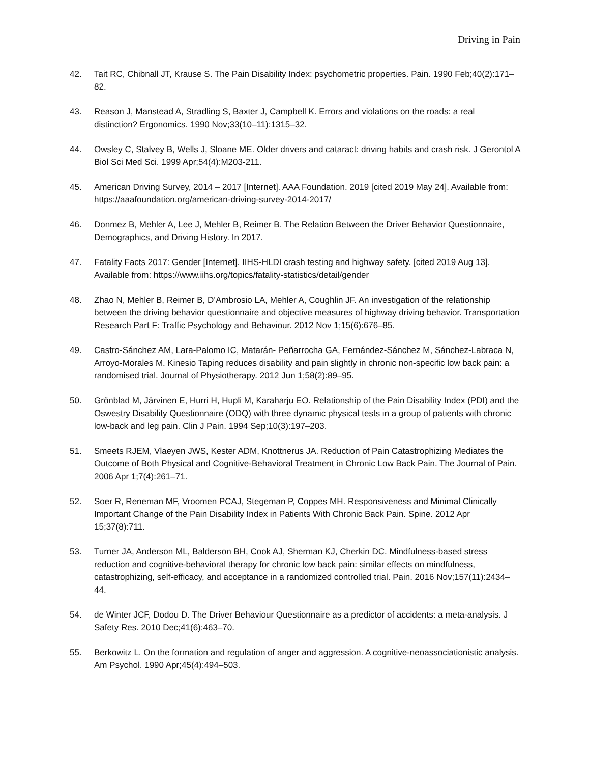Driving in Pain
42. Tait RC, Chibnall JT, Krause S. The Pain Disability Index: psychometric properties. Pain. 1990 Feb;40(2):171–82.
43. Reason J, Manstead A, Stradling S, Baxter J, Campbell K. Errors and violations on the roads: a real distinction? Ergonomics. 1990 Nov;33(10–11):1315–32.
44. Owsley C, Stalvey B, Wells J, Sloane ME. Older drivers and cataract: driving habits and crash risk. J Gerontol A Biol Sci Med Sci. 1999 Apr;54(4):M203-211.
45. American Driving Survey, 2014 – 2017 [Internet]. AAA Foundation. 2019 [cited 2019 May 24]. Available from: https://aaafoundation.org/american-driving-survey-2014-2017/
46. Donmez B, Mehler A, Lee J, Mehler B, Reimer B. The Relation Between the Driver Behavior Questionnaire, Demographics, and Driving History. In 2017.
47. Fatality Facts 2017: Gender [Internet]. IIHS-HLDI crash testing and highway safety. [cited 2019 Aug 13]. Available from: https://www.iihs.org/topics/fatality-statistics/detail/gender
48. Zhao N, Mehler B, Reimer B, D’Ambrosio LA, Mehler A, Coughlin JF. An investigation of the relationship between the driving behavior questionnaire and objective measures of highway driving behavior. Transportation Research Part F: Traffic Psychology and Behaviour. 2012 Nov 1;15(6):676–85.
49. Castro-Sánchez AM, Lara-Palomo IC, Matarán- Peñarrocha GA, Fernández-Sánchez M, Sánchez-Labraca N, Arroyo-Morales M. Kinesio Taping reduces disability and pain slightly in chronic non-specific low back pain: a randomised trial. Journal of Physiotherapy. 2012 Jun 1;58(2):89–95.
50. Grönblad M, Järvinen E, Hurri H, Hupli M, Karaharju EO. Relationship of the Pain Disability Index (PDI) and the Oswestry Disability Questionnaire (ODQ) with three dynamic physical tests in a group of patients with chronic low-back and leg pain. Clin J Pain. 1994 Sep;10(3):197–203.
51. Smeets RJEM, Vlaeyen JWS, Kester ADM, Knottnerus JA. Reduction of Pain Catastrophizing Mediates the Outcome of Both Physical and Cognitive-Behavioral Treatment in Chronic Low Back Pain. The Journal of Pain. 2006 Apr 1;7(4):261–71.
52. Soer R, Reneman MF, Vroomen PCAJ, Stegeman P, Coppes MH. Responsiveness and Minimal Clinically Important Change of the Pain Disability Index in Patients With Chronic Back Pain. Spine. 2012 Apr 15;37(8):711.
53. Turner JA, Anderson ML, Balderson BH, Cook AJ, Sherman KJ, Cherkin DC. Mindfulness-based stress reduction and cognitive-behavioral therapy for chronic low back pain: similar effects on mindfulness, catastrophizing, self-efficacy, and acceptance in a randomized controlled trial. Pain. 2016 Nov;157(11):2434–44.
54. de Winter JCF, Dodou D. The Driver Behaviour Questionnaire as a predictor of accidents: a meta-analysis. J Safety Res. 2010 Dec;41(6):463–70.
55. Berkowitz L. On the formation and regulation of anger and aggression. A cognitive-neoassociationistic analysis. Am Psychol. 1990 Apr;45(4):494–503.